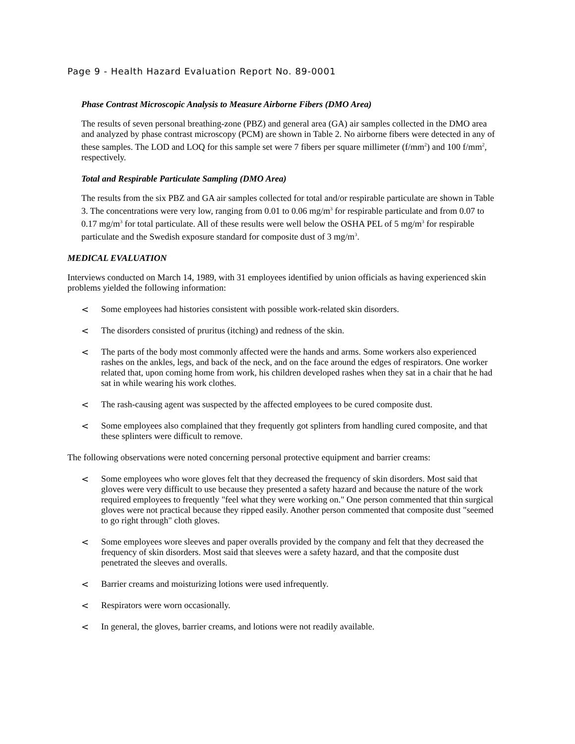Page 9 - Health Hazard Evaluation Report No. 89-0001
Phase Contrast Microscopic Analysis to Measure Airborne Fibers (DMO Area)
The results of seven personal breathing-zone (PBZ) and general area (GA) air samples collected in the DMO area and analyzed by phase contrast microscopy (PCM) are shown in Table 2. No airborne fibers were detected in any of these samples. The LOD and LOQ for this sample set were 7 fibers per square millimeter (f/mm<sup>2</sup>) and 100 f/mm<sup>2</sup>, respectively.
Total and Respirable Particulate Sampling (DMO Area)
The results from the six PBZ and GA air samples collected for total and/or respirable particulate are shown in Table 3. The concentrations were very low, ranging from 0.01 to 0.06 mg/m<sup>3</sup> for respirable particulate and from 0.07 to 0.17 mg/m<sup>3</sup> for total particulate. All of these results were well below the OSHA PEL of 5 mg/m<sup>3</sup> for respirable particulate and the Swedish exposure standard for composite dust of 3 mg/m<sup>3</sup>.
MEDICAL EVALUATION
Interviews conducted on March 14, 1989, with 31 employees identified by union officials as having experienced skin problems yielded the following information:
< Some employees had histories consistent with possible work-related skin disorders.
< The disorders consisted of pruritus (itching) and redness of the skin.
< The parts of the body most commonly affected were the hands and arms. Some workers also experienced rashes on the ankles, legs, and back of the neck, and on the face around the edges of respirators. One worker related that, upon coming home from work, his children developed rashes when they sat in a chair that he had sat in while wearing his work clothes.
< The rash-causing agent was suspected by the affected employees to be cured composite dust.
< Some employees also complained that they frequently got splinters from handling cured composite, and that these splinters were difficult to remove.
The following observations were noted concerning personal protective equipment and barrier creams:
< Some employees who wore gloves felt that they decreased the frequency of skin disorders. Most said that gloves were very difficult to use because they presented a safety hazard and because the nature of the work required employees to frequently "feel what they were working on." One person commented that thin surgical gloves were not practical because they ripped easily. Another person commented that composite dust "seemed to go right through" cloth gloves.
< Some employees wore sleeves and paper overalls provided by the company and felt that they decreased the frequency of skin disorders. Most said that sleeves were a safety hazard, and that the composite dust penetrated the sleeves and overalls.
< Barrier creams and moisturizing lotions were used infrequently.
< Respirators were worn occasionally.
< In general, the gloves, barrier creams, and lotions were not readily available.